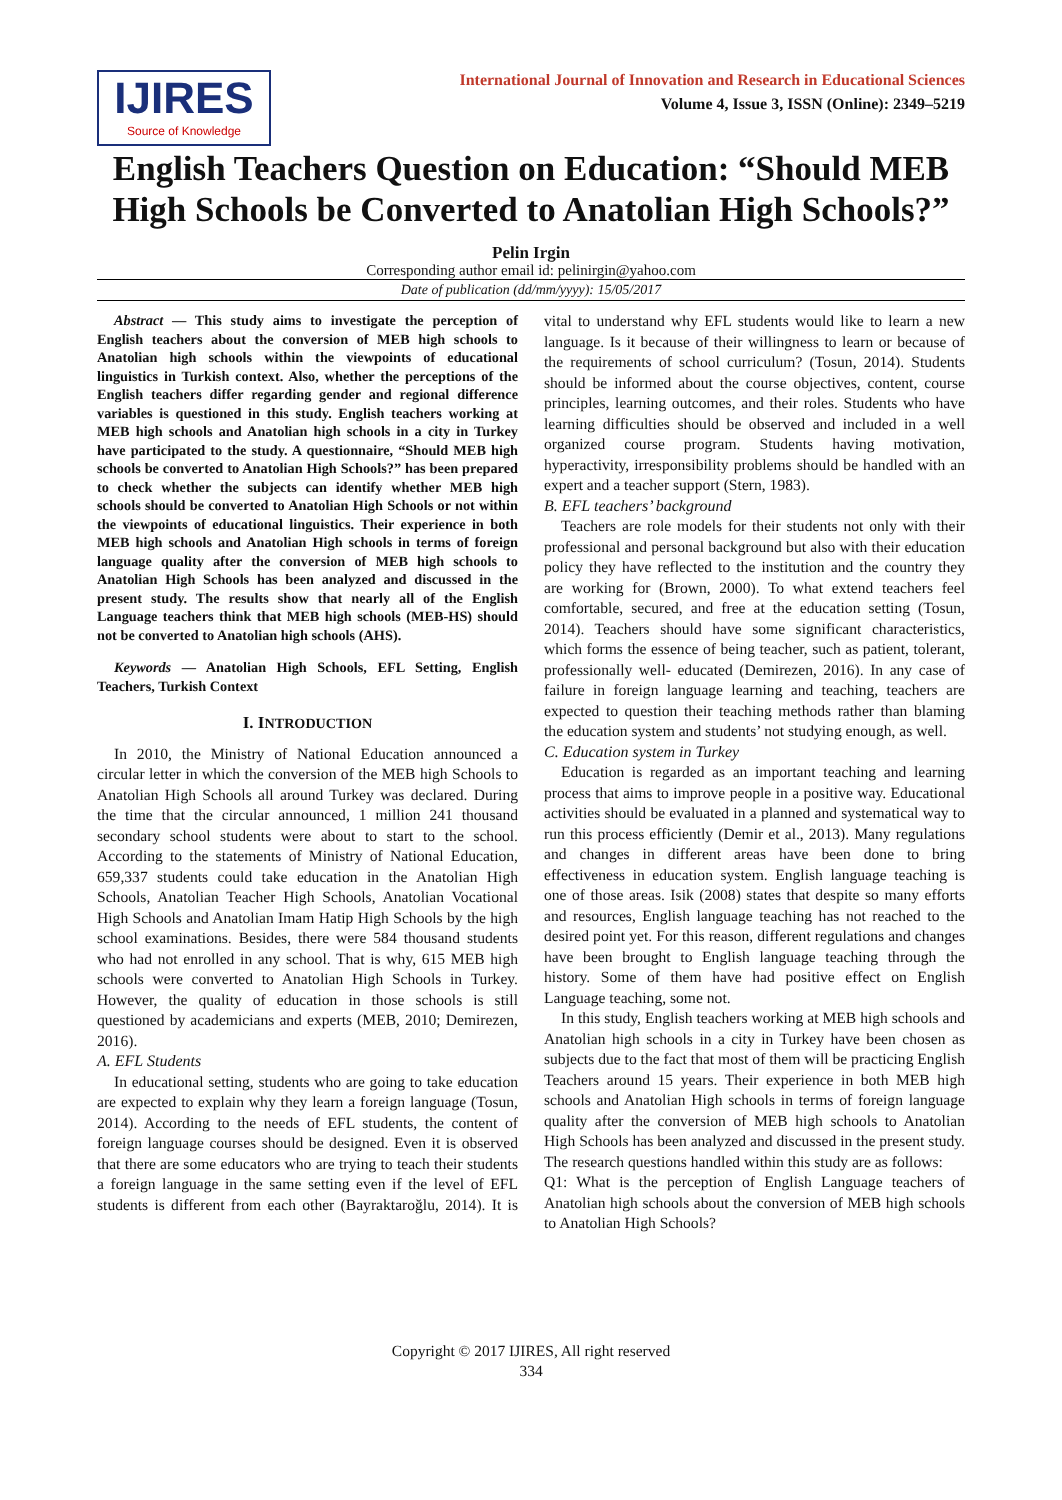IJIRES
Source of Knowledge
International Journal of Innovation and Research in Educational Sciences
Volume 4, Issue 3, ISSN (Online): 2349–5219
English Teachers Question on Education: “Should MEB High Schools be Converted to Anatolian High Schools?”
Pelin Irgin
Corresponding author email id: pelinirgin@yahoo.com
Date of publication (dd/mm/yyyy): 15/05/2017
Abstract — This study aims to investigate the perception of English teachers about the conversion of MEB high schools to Anatolian high schools within the viewpoints of educational linguistics in Turkish context. Also, whether the perceptions of the English teachers differ regarding gender and regional difference variables is questioned in this study. English teachers working at MEB high schools and Anatolian high schools in a city in Turkey have participated to the study. A questionnaire, “Should MEB high schools be converted to Anatolian High Schools?” has been prepared to check whether the subjects can identify whether MEB high schools should be converted to Anatolian High Schools or not within the viewpoints of educational linguistics. Their experience in both MEB high schools and Anatolian High schools in terms of foreign language quality after the conversion of MEB high schools to Anatolian High Schools has been analyzed and discussed in the present study. The results show that nearly all of the English Language teachers think that MEB high schools (MEB-HS) should not be converted to Anatolian high schools (AHS).
Keywords — Anatolian High Schools, EFL Setting, English Teachers, Turkish Context
I. INTRODUCTION
In 2010, the Ministry of National Education announced a circular letter in which the conversion of the MEB high Schools to Anatolian High Schools all around Turkey was declared. During the time that the circular announced, 1 million 241 thousand secondary school students were about to start to the school. According to the statements of Ministry of National Education, 659,337 students could take education in the Anatolian High Schools, Anatolian Teacher High Schools, Anatolian Vocational High Schools and Anatolian Imam Hatip High Schools by the high school examinations. Besides, there were 584 thousand students who had not enrolled in any school. That is why, 615 MEB high schools were converted to Anatolian High Schools in Turkey. However, the quality of education in those schools is still questioned by academicians and experts (MEB, 2010; Demirezen, 2016).
A. EFL Students
In educational setting, students who are going to take education are expected to explain why they learn a foreign language (Tosun, 2014). According to the needs of EFL students, the content of foreign language courses should be designed. Even it is observed that there are some educators who are trying to teach their students a foreign language in the same setting even if the level of EFL students is different from each other (Bayraktaroğlu, 2014). It is vital to understand why EFL students would like to learn a new language. Is it because of their willingness to learn or because of the requirements of school curriculum? (Tosun, 2014). Students should be informed about the course objectives, content, course principles, learning outcomes, and their roles. Students who have learning difficulties should be observed and included in a well organized course program. Students having motivation, hyperactivity, irresponsibility problems should be handled with an expert and a teacher support (Stern, 1983).
B. EFL teachers’ background
Teachers are role models for their students not only with their professional and personal background but also with their education policy they have reflected to the institution and the country they are working for (Brown, 2000). To what extend teachers feel comfortable, secured, and free at the education setting (Tosun, 2014). Teachers should have some significant characteristics, which forms the essence of being teacher, such as patient, tolerant, professionally well- educated (Demirezen, 2016). In any case of failure in foreign language learning and teaching, teachers are expected to question their teaching methods rather than blaming the education system and students’ not studying enough, as well.
C. Education system in Turkey
Education is regarded as an important teaching and learning process that aims to improve people in a positive way. Educational activities should be evaluated in a planned and systematical way to run this process efficiently (Demir et al., 2013). Many regulations and changes in different areas have been done to bring effectiveness in education system. English language teaching is one of those areas. Isik (2008) states that despite so many efforts and resources, English language teaching has not reached to the desired point yet. For this reason, different regulations and changes have been brought to English language teaching through the history. Some of them have had positive effect on English Language teaching, some not.
In this study, English teachers working at MEB high schools and Anatolian high schools in a city in Turkey have been chosen as subjects due to the fact that most of them will be practicing English Teachers around 15 years. Their experience in both MEB high schools and Anatolian High schools in terms of foreign language quality after the conversion of MEB high schools to Anatolian High Schools has been analyzed and discussed in the present study. The research questions handled within this study are as follows:
Q1: What is the perception of English Language teachers of Anatolian high schools about the conversion of MEB high schools to Anatolian High Schools?
Copyright © 2017 IJIRES, All right reserved
334